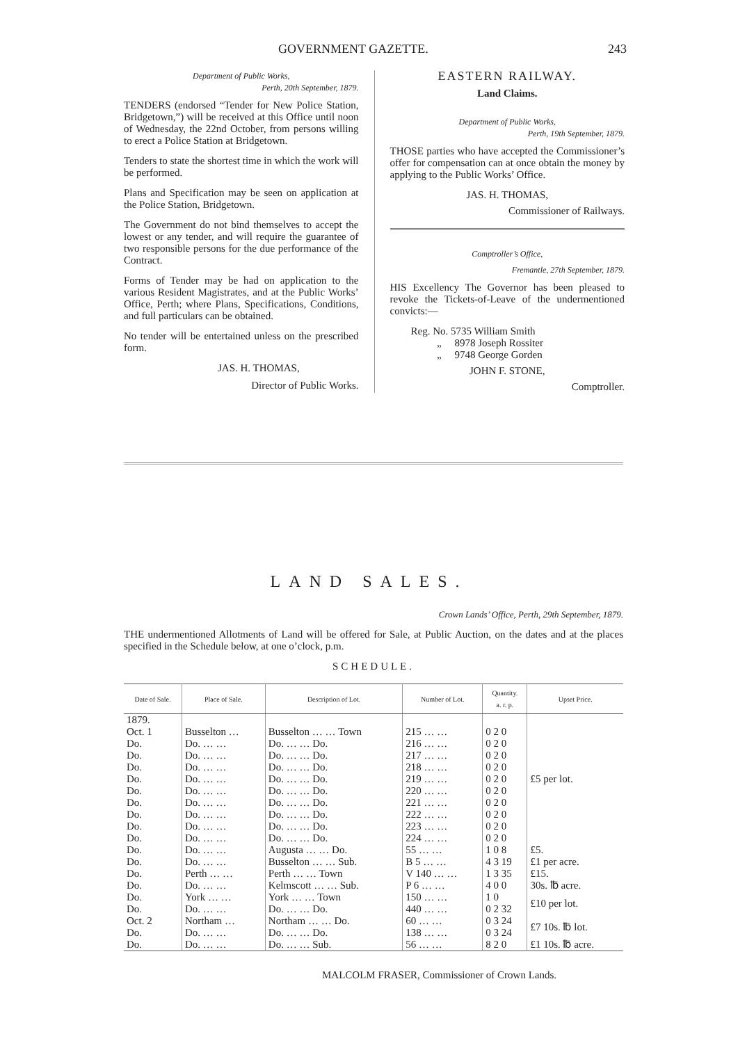GOVERNMENT GAZETTE. 243
Department of Public Works,
Perth, 20th September, 1879.
TENDERS (endorsed “Tender for New Police Station, Bridgetown,”) will be received at this Office until noon of Wednesday, the 22nd October, from persons willing to erect a Police Station at Bridgetown.
Tenders to state the shortest time in which the work will be performed.
Plans and Specification may be seen on application at the Police Station, Bridgetown.
The Government do not bind themselves to accept the lowest or any tender, and will require the guarantee of two responsible persons for the due performance of the Contract.
Forms of Tender may be had on application to the various Resident Magistrates, and at the Public Works’ Office, Perth; where Plans, Specifications, Conditions, and full particulars can be obtained.
No tender will be entertained unless on the prescribed form.
JAS. H. THOMAS,
Director of Public Works.
EASTERN RAILWAY.
Land Claims.
Department of Public Works,
Perth, 19th September, 1879.
THOSE parties who have accepted the Commissioner’s offer for compensation can at once obtain the money by applying to the Public Works’ Office.
JAS. H. THOMAS,
Commissioner of Railways.
Comptroller’s Office,
Fremantle, 27th September, 1879.
HIS Excellency The Governor has been pleased to revoke the Tickets-of-Leave of the undermentioned convicts:—
Reg. No. 5735 William Smith
„ 8978 Joseph Rossiter
„ 9748 George Gorden
JOHN F. STONE,
Comptroller.
LAND SALES.
Crown Lands’ Office, Perth, 29th September, 1879.
THE undermentioned Allotments of Land will be offered for Sale, at Public Auction, on the dates and at the places specified in the Schedule below, at one o’clock, p.m.
SCHEDULE.
| Date of Sale. | Place of Sale. | Description of Lot. | Number of Lot. | Quantity. a. r. p. | Upset Price. |
| --- | --- | --- | --- | --- | --- |
| 1879. Oct. 1 | Busselton … | Busselton … … Town | 215 … … | 0 2 0 | £5 per lot. |
| Do. | Do. … … | Do. … … Do. | 216 … … | 0 2 0 | |
| Do. | Do. … … | Do. … … Do. | 217 … … | 0 2 0 | |
| Do. | Do. … … | Do. … … Do. | 218 … … | 0 2 0 | |
| Do. | Do. … … | Do. … … Do. | 219 … … | 0 2 0 | |
| Do. | Do. … … | Do. … … Do. | 220 … … | 0 2 0 | |
| Do. | Do. … … | Do. … … Do. | 221 … … | 0 2 0 | |
| Do. | Do. … … | Do. … … Do. | 222 … … | 0 2 0 | |
| Do. | Do. … … | Do. … … Do. | 223 … … | 0 2 0 | |
| Do. | Do. … … | Do. … … Do. | 224 … … | 0 2 0 | |
| Do. | Do. … … | Augusta … … Do. | 55 … … | 1 0 8 | £5. |
| Do. | Do. … … | Busselton … … Sub. | B 5 … … | 4 3 19 | £1 per acre. |
| Do. | Perth … … | Perth … … Town | V 140 … … | 1 3 35 | £15. |
| Do. | Do. … … | Kelmscott … … Sub. | P 6 … … | 4 0 0 | 30s. ℔ acre. |
| Do. | York … … | York … … Town | 150 … … | 1 0 | £10 per lot. |
| Do. | Do. … … | Do. … … Do. | 440 … … | 0 2 32 | |
| Oct. 2 | Northam … | Northam … … Do. | 60 … … | 0 3 24 | £7 10s. ℔ lot. |
| Do. | Do. … … | Do. … … Do. | 138 … … | 0 3 24 | |
| Do. | Do. … … | Do. … … Sub. | 56 … … | 8 2 0 | £1 10s. ℔ acre. |
MALCOLM FRASER, Commissioner of Crown Lands.